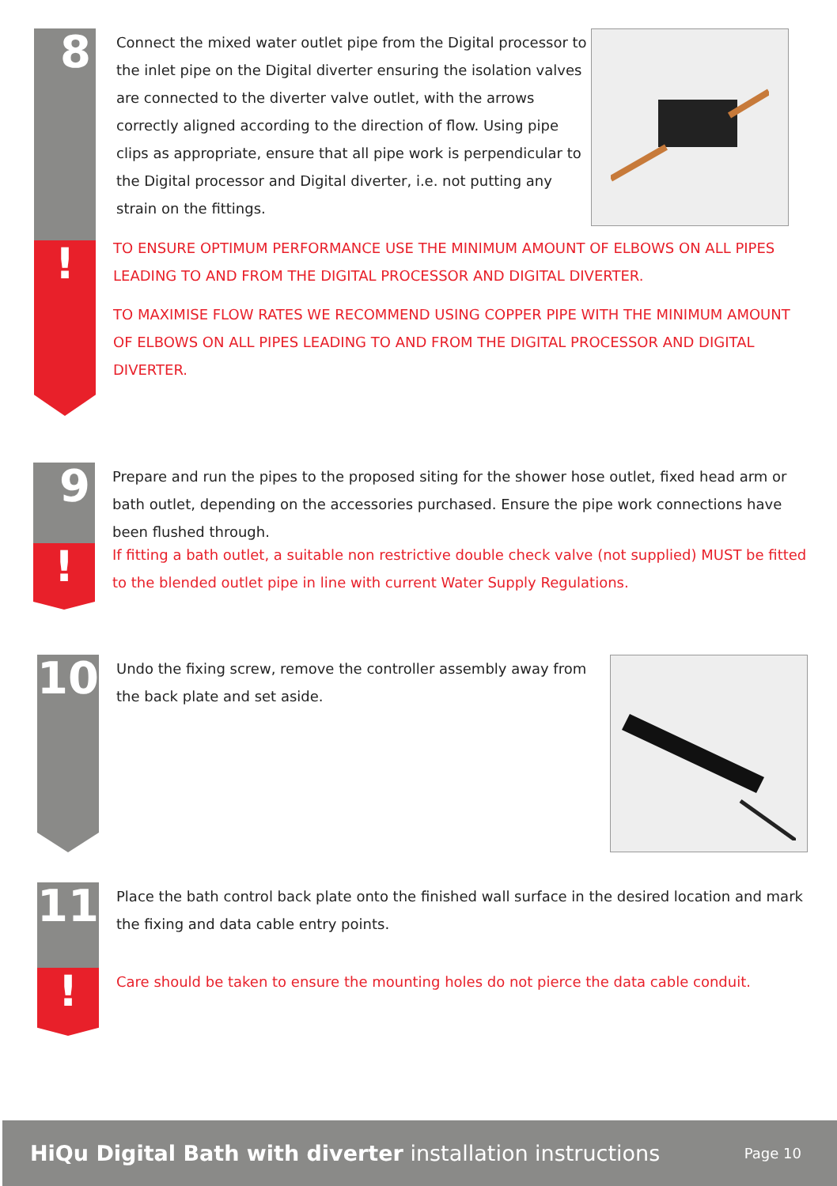8
!
Connect the mixed water outlet pipe from the Digital processor to the inlet pipe on the Digital diverter ensuring the isolation valves are connected to the diverter valve outlet, with the arrows correctly aligned according to the direction of flow. Using pipe clips as appropriate, ensure that all pipe work is perpendicular to the Digital processor and Digital diverter, i.e. not putting any strain on the fittings.
TO ENSURE OPTIMUM PERFORMANCE USE THE MINIMUM AMOUNT OF ELBOWS ON ALL PIPES LEADING TO AND FROM THE DIGITAL PROCESSOR AND DIGITAL DIVERTER.
TO MAXIMISE FLOW RATES WE RECOMMEND USING COPPER PIPE WITH THE MINIMUM AMOUNT OF ELBOWS ON ALL PIPES LEADING TO AND FROM THE DIGITAL PROCESSOR AND DIGITAL DIVERTER.
9
!
Prepare and run the pipes to the proposed siting for the shower hose outlet, fixed head arm or bath outlet, depending on the accessories purchased. Ensure the pipe work connections have been flushed through.
If fitting a bath outlet, a suitable non restrictive double check valve (not supplied) MUST be fitted to the blended outlet pipe in line with current Water Supply Regulations.
10
Undo the fixing screw, remove the controller assembly away from the back plate and set aside.
11
!
Place the bath control back plate onto the finished wall surface in the desired location and mark the fixing and data cable entry points.
Care should be taken to ensure the mounting holes do not pierce the data cable conduit.
HiQu Digital Bath with diverter installation instructions Page 10